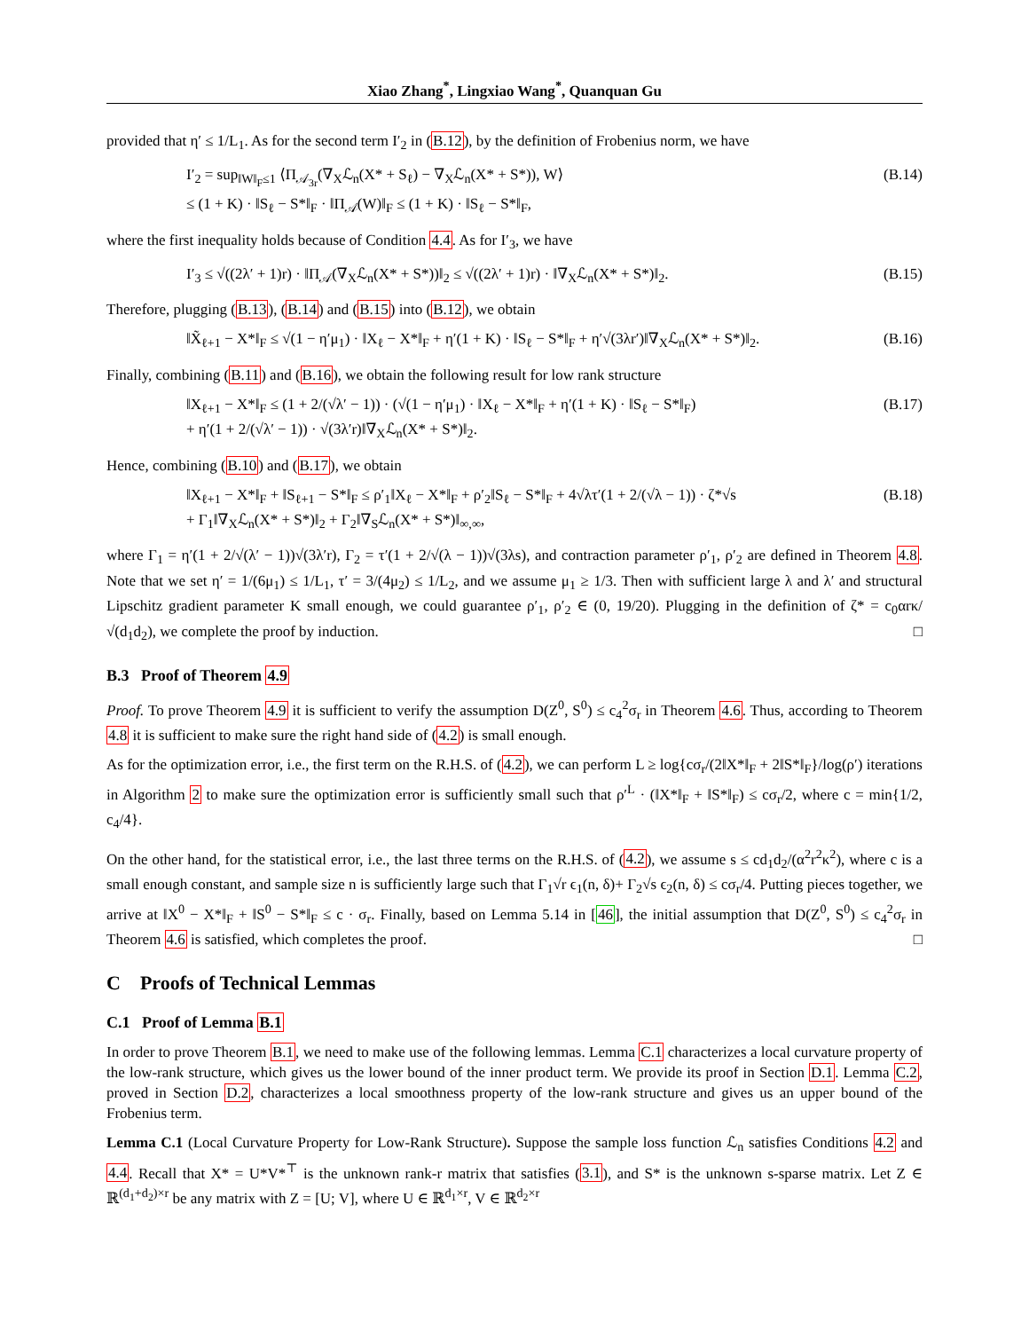Xiao Zhang<sup>*</sup>, Lingxiao Wang<sup>*</sup>, Quanquan Gu
provided that η′ ≤ 1/L<sub>1</sub>. As for the second term I′<sub>2</sub> in (B.12), by the definition of Frobenius norm, we have
I′<sub>2</sub> = sup<sub>‖W‖<sub>F</sub>≤1</sub> ⟨Π<sub>𝒜<sub>3r</sub></sub>(∇<sub>X</sub>ℒ<sub>n</sub>(X* + S<sub>ℓ</sub>) − ∇<sub>X</sub>ℒ<sub>n</sub>(X* + S*)), W⟩
≤ (1 + K) · ‖S<sub>ℓ</sub> − S*‖<sub>F</sub> · ‖Π<sub>𝒜</sub>(W)‖<sub>F</sub> ≤ (1 + K) · ‖S<sub>ℓ</sub> − S*‖<sub>F</sub>, (B.14)
where the first inequality holds because of Condition 4.4. As for I′<sub>3</sub>, we have
I′<sub>3</sub> ≤ √((2λ′ + 1)r) · ‖Π<sub>𝒜</sub>(∇<sub>X</sub>ℒ<sub>n</sub>(X* + S*))‖<sub>2</sub> ≤ √((2λ′ + 1)r) · ‖∇<sub>X</sub>ℒ<sub>n</sub>(X* + S*)‖<sub>2</sub>. (B.15)
Therefore, plugging (B.13), (B.14) and (B.15) into (B.12), we obtain
‖X̃<sub>ℓ+1</sub> − X*‖<sub>F</sub> ≤ √(1 − η′μ<sub>1</sub>) · ‖X<sub>ℓ</sub> − X*‖<sub>F</sub> + η′(1 + K) · ‖S<sub>ℓ</sub> − S*‖<sub>F</sub> + η′√(3λr′)‖∇<sub>X</sub>ℒ<sub>n</sub>(X* + S*)‖<sub>2</sub>. (B.16)
Finally, combining (B.11) and (B.16), we obtain the following result for low rank structure
‖X<sub>ℓ+1</sub> − X*‖<sub>F</sub> ≤ (1 + 2/(√λ′ − 1)) · (√(1 − η′μ<sub>1</sub>) · ‖X<sub>ℓ</sub> − X*‖<sub>F</sub> + η′(1 + K) · ‖S<sub>ℓ</sub> − S*‖<sub>F</sub>)
+ η′(1 + 2/(√λ′ − 1)) · √(3λ′r)‖∇<sub>X</sub>ℒ<sub>n</sub>(X* + S*)‖<sub>2</sub>. (B.17)
Hence, combining (B.10) and (B.17), we obtain
‖X<sub>ℓ+1</sub> − X*‖<sub>F</sub> + ‖S<sub>ℓ+1</sub> − S*‖<sub>F</sub> ≤ ρ′<sub>1</sub>‖X<sub>ℓ</sub> − X*‖<sub>F</sub> + ρ′<sub>2</sub>‖S<sub>ℓ</sub> − S*‖<sub>F</sub> + 4√λτ′(1 + 2/(√λ − 1)) · ζ*√s
+ Γ<sub>1</sub>‖∇<sub>X</sub>ℒ<sub>n</sub>(X* + S*)‖<sub>2</sub> + Γ<sub>2</sub>‖∇<sub>S</sub>ℒ<sub>n</sub>(X* + S*)‖<sub>∞,∞</sub>, (B.18)
where Γ<sub>1</sub> = η′(1 + 2/√(λ′ − 1))√(3λ′r), Γ<sub>2</sub> = τ′(1 + 2/√(λ − 1))√(3λs), and contraction parameter ρ′<sub>1</sub>, ρ′<sub>2</sub> are defined in Theorem 4.8. Note that we set η′ = 1/(6μ<sub>1</sub>) ≤ 1/L<sub>1</sub>, τ′ = 3/(4μ<sub>2</sub>) ≤ 1/L<sub>2</sub>, and we assume μ<sub>1</sub> ≥ 1/3. Then with sufficient large λ and λ′ and structural Lipschitz gradient parameter K small enough, we could guarantee ρ′<sub>1</sub>, ρ′<sub>2</sub> ∈ (0, 19/20). Plugging in the definition of ζ* = c<sub>0</sub>αrκ/√(d<sub>1</sub>d<sub>2</sub>), we complete the proof by induction. □
B.3 Proof of Theorem 4.9
Proof. To prove Theorem 4.9 it is sufficient to verify the assumption D(Z<sup>0</sup>, S<sup>0</sup>) ≤ c<sub>4</sub><sup>2</sup>σ<sub>r</sub> in Theorem 4.6. Thus, according to Theorem 4.8 it is sufficient to make sure the right hand side of (4.2) is small enough.
As for the optimization error, i.e., the first term on the R.H.S. of (4.2), we can perform L ≥ log{cσ<sub>r</sub>/(2‖X*‖<sub>F</sub> + 2‖S*‖<sub>F</sub>}/log(ρ′) iterations in Algorithm 2 to make sure the optimization error is sufficiently small such that ρ′<sup>L</sup> · (‖X*‖<sub>F</sub> + ‖S*‖<sub>F</sub>) ≤ cσ<sub>r</sub>/2, where c = min{1/2, c<sub>4</sub>/4}.
On the other hand, for the statistical error, i.e., the last three terms on the R.H.S. of (4.2), we assume s ≤ cd<sub>1</sub>d<sub>2</sub>/(α<sup>2</sup>r<sup>2</sup>κ<sup>2</sup>), where c is a small enough constant, and sample size n is sufficiently large such that Γ<sub>1</sub>√r ϵ<sub>1</sub>(n, δ)+ Γ<sub>2</sub>√s ϵ<sub>2</sub>(n, δ) ≤ cσ<sub>r</sub>/4. Putting pieces together, we arrive at ‖X<sup>0</sup> − X*‖<sub>F</sub> + ‖S<sup>0</sup> − S*‖<sub>F</sub> ≤ c · σ<sub>r</sub>. Finally, based on Lemma 5.14 in [46], the initial assumption that D(Z<sup>0</sup>, S<sup>0</sup>) ≤ c<sub>4</sub><sup>2</sup>σ<sub>r</sub> in Theorem 4.6 is satisfied, which completes the proof. □
C Proofs of Technical Lemmas
C.1 Proof of Lemma B.1
In order to prove Theorem B.1, we need to make use of the following lemmas. Lemma C.1 characterizes a local curvature property of the low-rank structure, which gives us the lower bound of the inner product term. We provide its proof in Section D.1. Lemma C.2, proved in Section D.2, characterizes a local smoothness property of the low-rank structure and gives us an upper bound of the Frobenius term.
Lemma C.1 (Local Curvature Property for Low-Rank Structure). Suppose the sample loss function ℒ<sub>n</sub> satisfies Conditions 4.2 and 4.4. Recall that X* = U*V*<sup>⊤</sup> is the unknown rank-r matrix that satisfies (3.1), and S* is the unknown s-sparse matrix. Let Z ∈ ℝ<sup>(d<sub>1</sub>+d<sub>2</sub>)×r</sup> be any matrix with Z = [U; V], where U ∈ ℝ<sup>d<sub>1</sub>×r</sup>, V ∈ ℝ<sup>d<sub>2</sub>×r</sup>